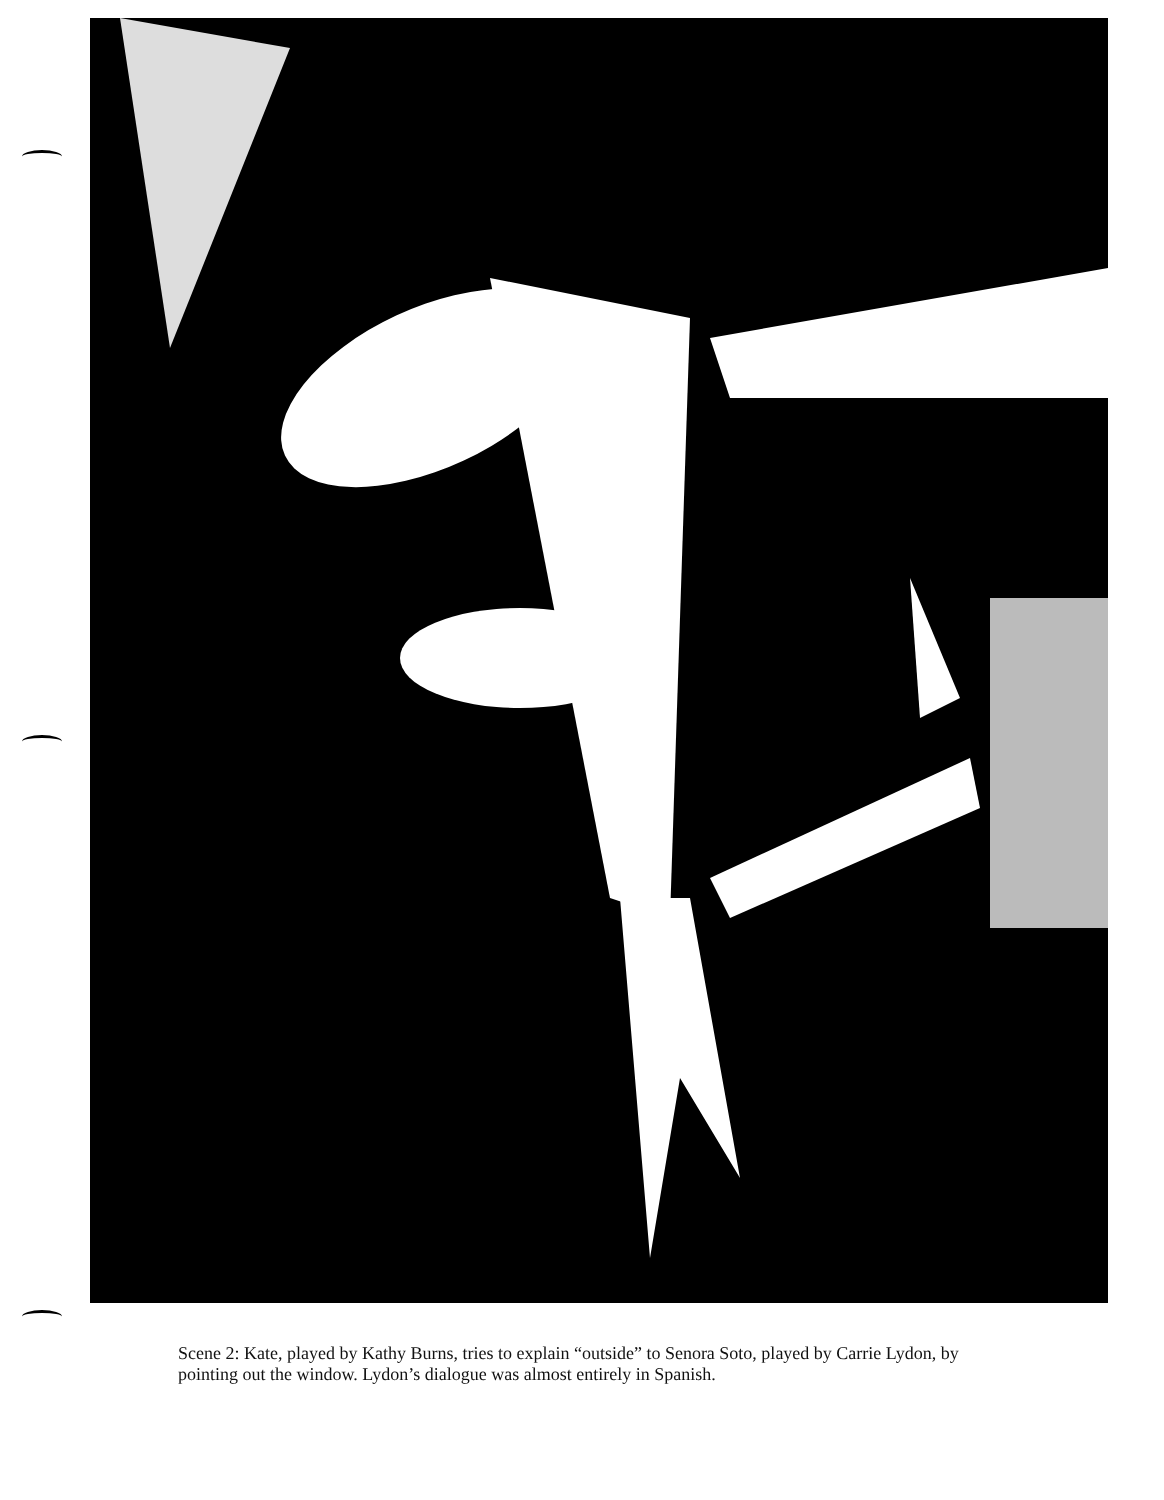Scene 2: Kate, played by Kathy Burns, tries to explain “outside” to Senora Soto, played by Carrie Lydon, by pointing out the window. Lydon’s dialogue was almost entirely in Spanish.